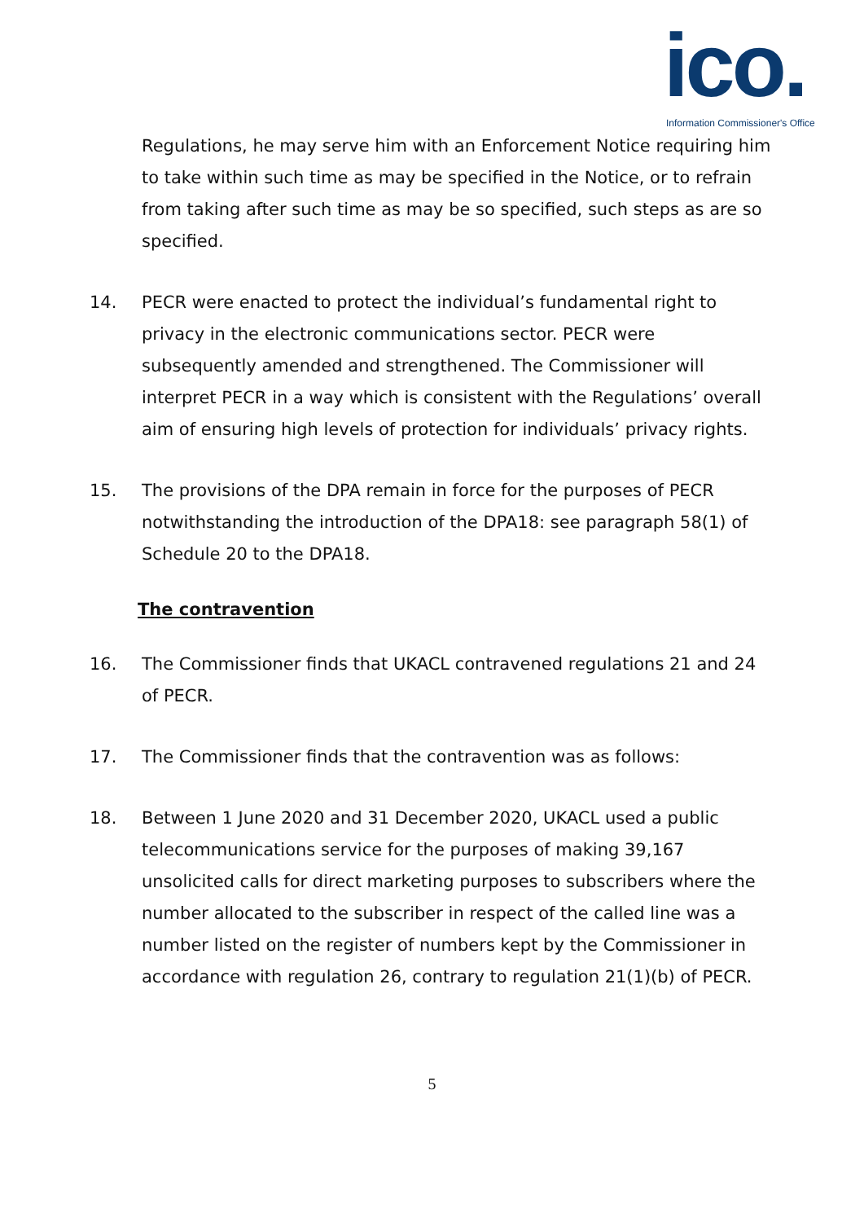ico.
Information Commissioner's Office
Regulations, he may serve him with an Enforcement Notice requiring him to take within such time as may be specified in the Notice, or to refrain from taking after such time as may be so specified, such steps as are so specified.
14. PECR were enacted to protect the individual’s fundamental right to privacy in the electronic communications sector. PECR were subsequently amended and strengthened. The Commissioner will interpret PECR in a way which is consistent with the Regulations’ overall aim of ensuring high levels of protection for individuals’ privacy rights.
15. The provisions of the DPA remain in force for the purposes of PECR notwithstanding the introduction of the DPA18: see paragraph 58(1) of Schedule 20 to the DPA18.
The contravention
16. The Commissioner finds that UKACL contravened regulations 21 and 24 of PECR.
17. The Commissioner finds that the contravention was as follows:
18. Between 1 June 2020 and 31 December 2020, UKACL used a public telecommunications service for the purposes of making 39,167 unsolicited calls for direct marketing purposes to subscribers where the number allocated to the subscriber in respect of the called line was a number listed on the register of numbers kept by the Commissioner in accordance with regulation 26, contrary to regulation 21(1)(b) of PECR.
5